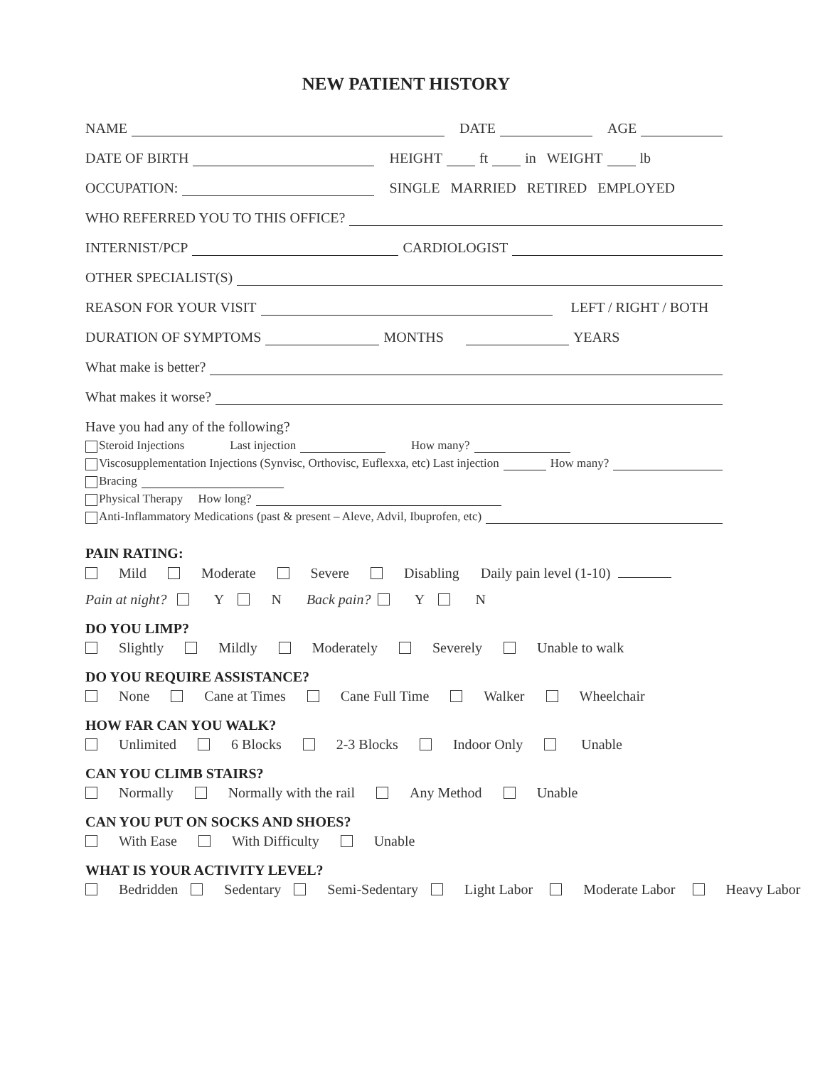NEW PATIENT HISTORY
NAME DATE AGE
DATE OF BIRTH HEIGHT ft in WEIGHT lb
OCCUPATION: SINGLE MARRIED RETIRED EMPLOYED
WHO REFERRED YOU TO THIS OFFICE?
INTERNIST/PCP CARDIOLOGIST
OTHER SPECIALIST(S)
REASON FOR YOUR VISIT LEFT / RIGHT / BOTH
DURATION OF SYMPTOMS MONTHS YEARS
What make is better?
What makes it worse?
Have you had any of the following?
Steroid Injections Last injection How many?
Viscosupplementation Injections (Synvisc, Orthovisc, Euflexxa, etc) Last injection How many?
Bracing
Physical Therapy How long?
Anti-Inflammatory Medications (past & present – Aleve, Advil, Ibuprofen, etc)
PAIN RATING:
Mild Moderate Severe Disabling Daily pain level (1-10)
Pain at night? Y N Back pain? Y N
DO YOU LIMP?
Slightly Mildly Moderately Severely Unable to walk
DO YOU REQUIRE ASSISTANCE?
None Cane at Times Cane Full Time Walker Wheelchair
HOW FAR CAN YOU WALK?
Unlimited 6 Blocks 2-3 Blocks Indoor Only Unable
CAN YOU CLIMB STAIRS?
Normally Normally with the rail Any Method Unable
CAN YOU PUT ON SOCKS AND SHOES?
With Ease With Difficulty Unable
WHAT IS YOUR ACTIVITY LEVEL?
Bedridden Sedentary Semi-Sedentary Light Labor Moderate Labor Heavy Labor